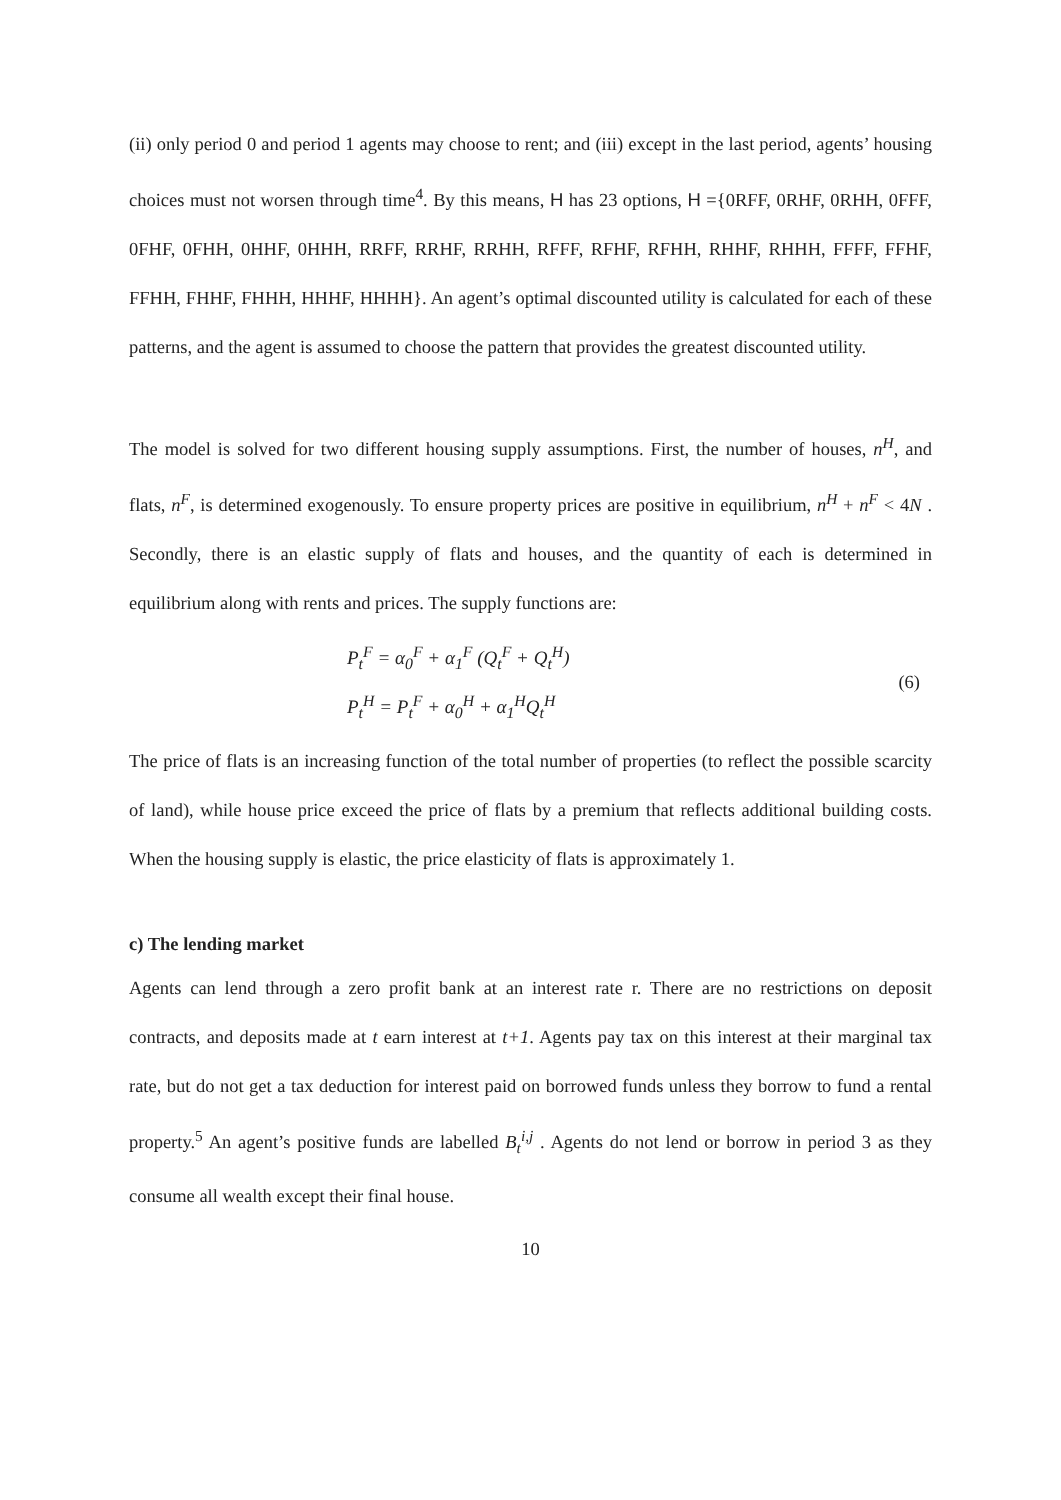(ii) only period 0 and period 1 agents may choose to rent; and (iii) except in the last period, agents’ housing choices must not worsen through time<sup>4</sup>. By this means, H has 23 options, H ={0RFF, 0RHF, 0RHH, 0FFF, 0FHF, 0FHH, 0HHF, 0HHH, RRFF, RRHF, RRHH, RFFF, RFHF, RFHH, RHHF, RHHH, FFFF, FFHF, FFHH, FHHF, FHHH, HHHF, HHHH}. An agent’s optimal discounted utility is calculated for each of these patterns, and the agent is assumed to choose the pattern that provides the greatest discounted utility.
The model is solved for two different housing supply assumptions. First, the number of houses, n<sup>H</sup>, and flats, n<sup>F</sup>, is determined exogenously. To ensure property prices are positive in equilibrium, n<sup>H</sup> + n<sup>F</sup> < 4N . Secondly, there is an elastic supply of flats and houses, and the quantity of each is determined in equilibrium along with rents and prices. The supply functions are:
P<sub>t</sub><sup>F</sup> = α<sub>0</sub><sup>F</sup> + α<sub>1</sub><sup>F</sup> (Q<sub>t</sub><sup>F</sup> + Q<sub>t</sub><sup>H</sup>)
P<sub>t</sub><sup>H</sup> = P<sub>t</sub><sup>F</sup> + α<sub>0</sub><sup>H</sup> + α<sub>1</sub><sup>H</sup>Q<sub>t</sub><sup>H</sup>
(6)
The price of flats is an increasing function of the total number of properties (to reflect the possible scarcity of land), while house price exceed the price of flats by a premium that reflects additional building costs. When the housing supply is elastic, the price elasticity of flats is approximately 1.
c) The lending market
Agents can lend through a zero profit bank at an interest rate r. There are no restrictions on deposit contracts, and deposits made at t earn interest at t+1. Agents pay tax on this interest at their marginal tax rate, but do not get a tax deduction for interest paid on borrowed funds unless they borrow to fund a rental property.<sup>5</sup> An agent’s positive funds are labelled B<sub>t</sub><sup>i,j</sup> . Agents do not lend or borrow in period 3 as they consume all wealth except their final house.
10